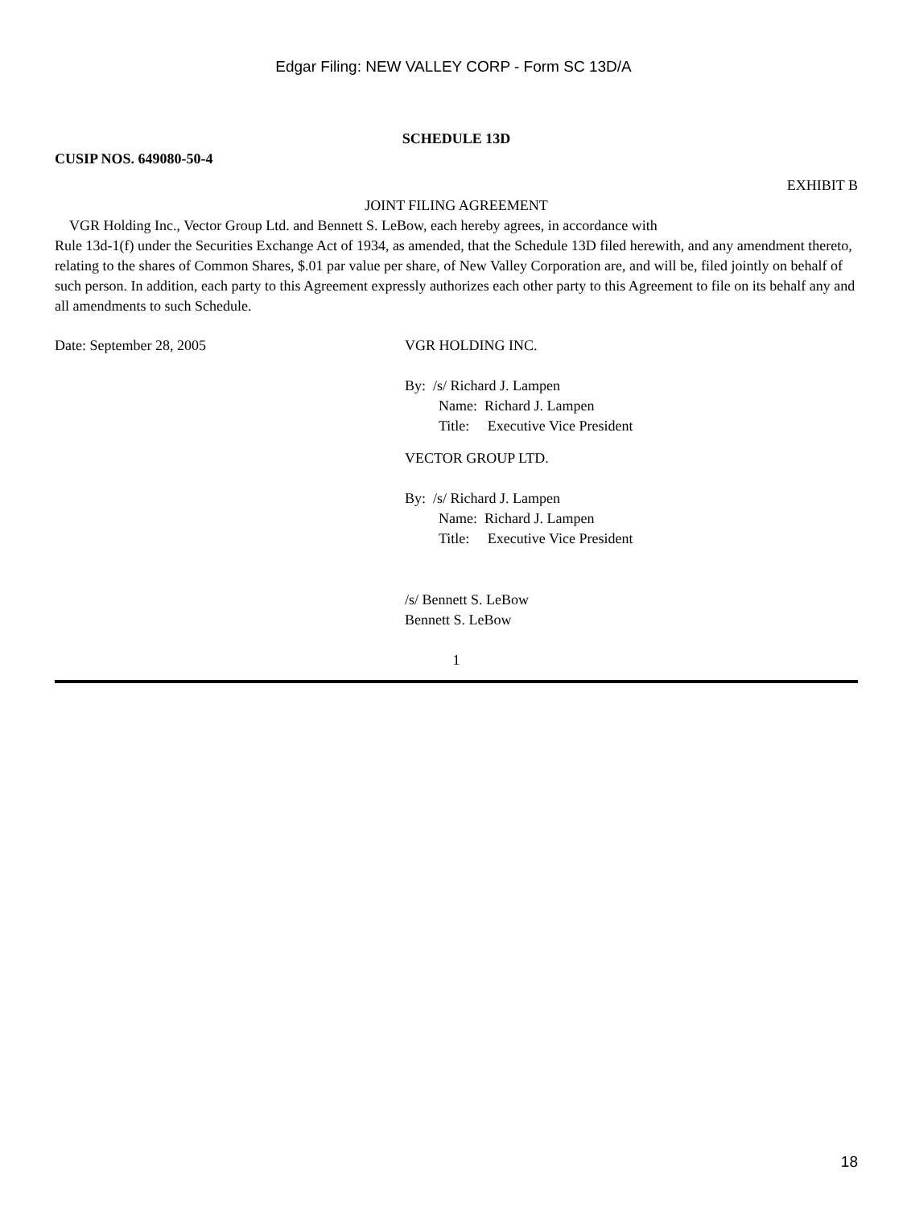Edgar Filing: NEW VALLEY CORP - Form SC 13D/A
SCHEDULE 13D
CUSIP NOS. 649080-50-4
EXHIBIT B
JOINT FILING AGREEMENT
VGR Holding Inc., Vector Group Ltd. and Bennett S. LeBow, each hereby agrees, in accordance with
Rule 13d-1(f) under the Securities Exchange Act of 1934, as amended, that the Schedule 13D filed herewith, and any amendment thereto, relating to the shares of Common Shares, $.01 par value per share, of New Valley Corporation are, and will be, filed jointly on behalf of such person. In addition, each party to this Agreement expressly authorizes each other party to this Agreement to file on its behalf any and all amendments to such Schedule.
Date: September 28, 2005 VGR HOLDING INC.
By: /s/ Richard J. Lampen
Name: Richard J. Lampen
Title: Executive Vice President
VECTOR GROUP LTD.
By: /s/ Richard J. Lampen
Name: Richard J. Lampen
Title: Executive Vice President
/s/ Bennett S. LeBow
Bennett S. LeBow
1
18